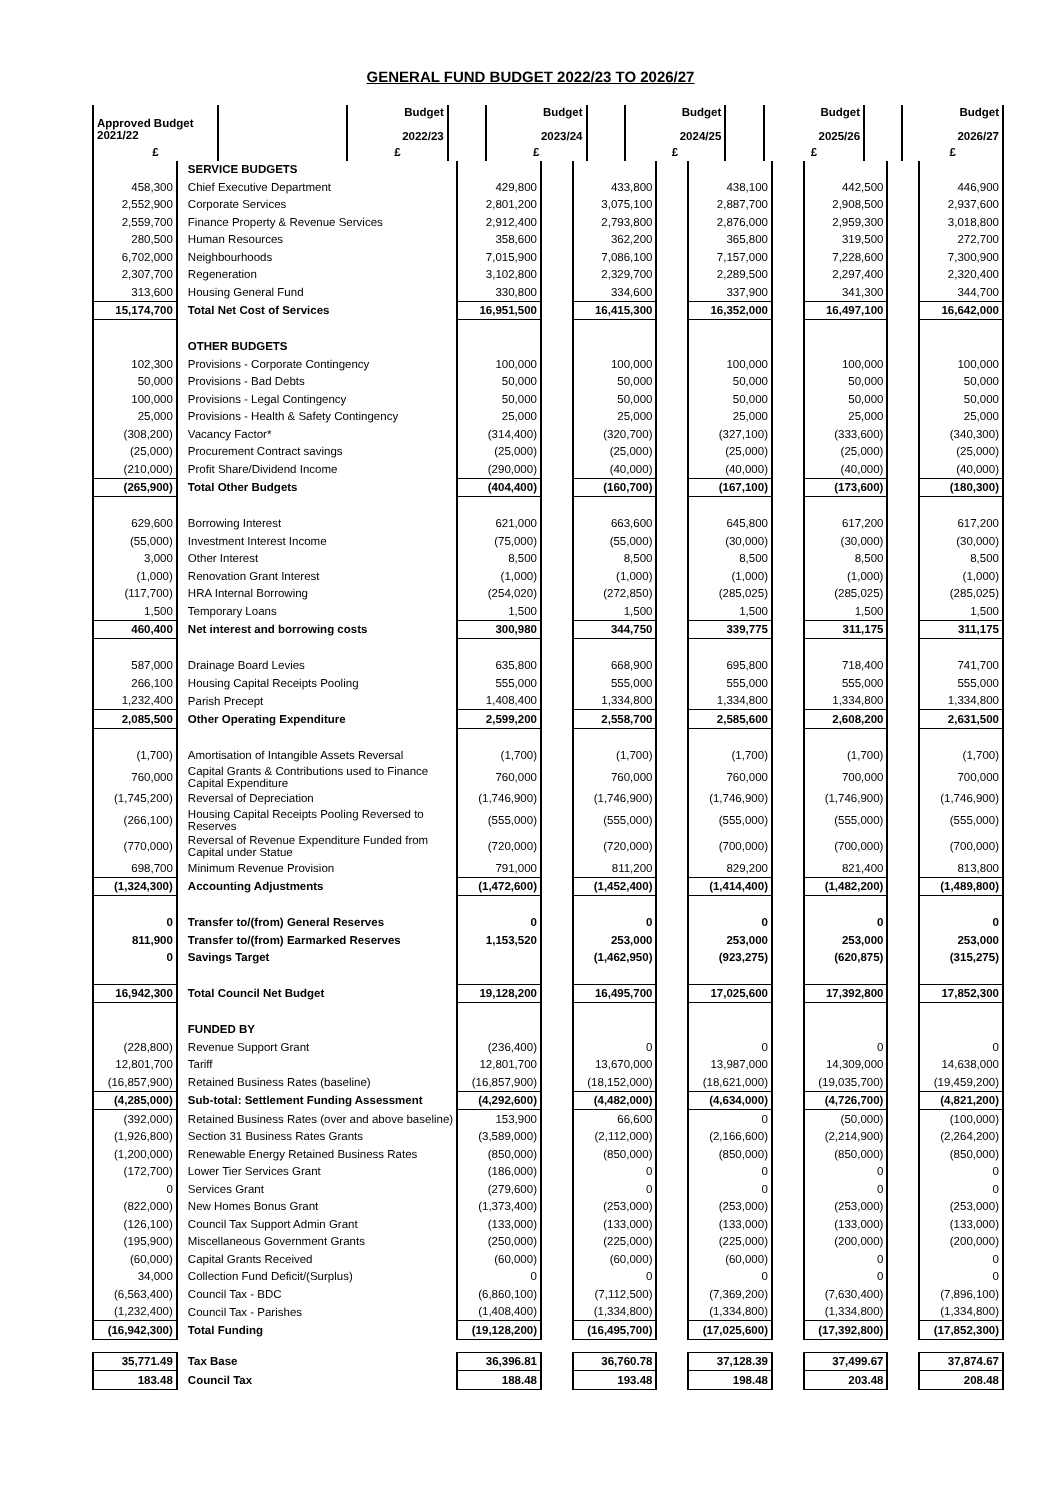GENERAL FUND BUDGET 2022/23 TO 2026/27
| Approved Budget 2021/22 | | Budget 2022/23 | | Budget 2023/24 | | Budget 2024/25 | | Budget 2025/26 | | Budget 2026/27 |
| --- | --- | --- | --- | --- | --- | --- | --- | --- | --- | --- |
| £ | | £ | | £ | | £ | | £ | | £ |
| | SERVICE BUDGETS | | | | | | | | | |
| 458,300 | Chief Executive Department | 429,800 | | 433,800 | | 438,100 | | 442,500 | | 446,900 |
| 2,552,900 | Corporate Services | 2,801,200 | | 3,075,100 | | 2,887,700 | | 2,908,500 | | 2,937,600 |
| 2,559,700 | Finance Property & Revenue Services | 2,912,400 | | 2,793,800 | | 2,876,000 | | 2,959,300 | | 3,018,800 |
| 280,500 | Human Resources | 358,600 | | 362,200 | | 365,800 | | 319,500 | | 272,700 |
| 6,702,000 | Neighbourhoods | 7,015,900 | | 7,086,100 | | 7,157,000 | | 7,228,600 | | 7,300,900 |
| 2,307,700 | Regeneration | 3,102,800 | | 2,329,700 | | 2,289,500 | | 2,297,400 | | 2,320,400 |
| 313,600 | Housing General Fund | 330,800 | | 334,600 | | 337,900 | | 341,300 | | 344,700 |
| 15,174,700 | Total Net Cost of Services | 16,951,500 | | 16,415,300 | | 16,352,000 | | 16,497,100 | | 16,642,000 |
| | OTHER BUDGETS | | | | | | | | | |
| 102,300 | Provisions - Corporate Contingency | 100,000 | | 100,000 | | 100,000 | | 100,000 | | 100,000 |
| 50,000 | Provisions - Bad Debts | 50,000 | | 50,000 | | 50,000 | | 50,000 | | 50,000 |
| 100,000 | Provisions - Legal Contingency | 50,000 | | 50,000 | | 50,000 | | 50,000 | | 50,000 |
| 25,000 | Provisions - Health & Safety Contingency | 25,000 | | 25,000 | | 25,000 | | 25,000 | | 25,000 |
| (308,200) | Vacancy Factor* | (314,400) | | (320,700) | | (327,100) | | (333,600) | | (340,300) |
| (25,000) | Procurement Contract savings | (25,000) | | (25,000) | | (25,000) | | (25,000) | | (25,000) |
| (210,000) | Profit Share/Dividend Income | (290,000) | | (40,000) | | (40,000) | | (40,000) | | (40,000) |
| (265,900) | Total Other Budgets | (404,400) | | (160,700) | | (167,100) | | (173,600) | | (180,300) |
| 629,600 | Borrowing Interest | 621,000 | | 663,600 | | 645,800 | | 617,200 | | 617,200 |
| (55,000) | Investment Interest Income | (75,000) | | (55,000) | | (30,000) | | (30,000) | | (30,000) |
| 3,000 | Other Interest | 8,500 | | 8,500 | | 8,500 | | 8,500 | | 8,500 |
| (1,000) | Renovation Grant Interest | (1,000) | | (1,000) | | (1,000) | | (1,000) | | (1,000) |
| (117,700) | HRA Internal Borrowing | (254,020) | | (272,850) | | (285,025) | | (285,025) | | (285,025) |
| 1,500 | Temporary Loans | 1,500 | | 1,500 | | 1,500 | | 1,500 | | 1,500 |
| 460,400 | Net interest and borrowing costs | 300,980 | | 344,750 | | 339,775 | | 311,175 | | 311,175 |
| 587,000 | Drainage Board Levies | 635,800 | | 668,900 | | 695,800 | | 718,400 | | 741,700 |
| 266,100 | Housing Capital Receipts Pooling | 555,000 | | 555,000 | | 555,000 | | 555,000 | | 555,000 |
| 1,232,400 | Parish Precept | 1,408,400 | | 1,334,800 | | 1,334,800 | | 1,334,800 | | 1,334,800 |
| 2,085,500 | Other Operating Expenditure | 2,599,200 | | 2,558,700 | | 2,585,600 | | 2,608,200 | | 2,631,500 |
| (1,700) | Amortisation of Intangible Assets Reversal | (1,700) | | (1,700) | | (1,700) | | (1,700) | | (1,700) |
| 760,000 | Capital Grants & Contributions used to Finance Capital Expenditure | 760,000 | | 760,000 | | 760,000 | | 700,000 | | 700,000 |
| (1,745,200) | Reversal of Depreciation | (1,746,900) | | (1,746,900) | | (1,746,900) | | (1,746,900) | | (1,746,900) |
| (266,100) | Housing Capital Receipts Pooling Reversed to Reserves | (555,000) | | (555,000) | | (555,000) | | (555,000) | | (555,000) |
| (770,000) | Reversal of Revenue Expenditure Funded from Capital under Statue | (720,000) | | (720,000) | | (700,000) | | (700,000) | | (700,000) |
| 698,700 | Minimum Revenue Provision | 791,000 | | 811,200 | | 829,200 | | 821,400 | | 813,800 |
| (1,324,300) | Accounting Adjustments | (1,472,600) | | (1,452,400) | | (1,414,400) | | (1,482,200) | | (1,489,800) |
| 0 | Transfer to/(from) General Reserves | 0 | | 0 | | 0 | | 0 | | 0 |
| 811,900 | Transfer to/(from) Earmarked Reserves | 1,153,520 | | 253,000 | | 253,000 | | 253,000 | | 253,000 |
| 0 | Savings Target | | | (1,462,950) | | (923,275) | | (620,875) | | (315,275) |
| 16,942,300 | Total Council Net Budget | 19,128,200 | | 16,495,700 | | 17,025,600 | | 17,392,800 | | 17,852,300 |
| | FUNDED BY | | | | | | | | | |
| (228,800) | Revenue Support Grant | (236,400) | | 0 | | 0 | | 0 | | 0 |
| 12,801,700 | Tariff | 12,801,700 | | 13,670,000 | | 13,987,000 | | 14,309,000 | | 14,638,000 |
| (16,857,900) | Retained Business Rates (baseline) | (16,857,900) | | (18,152,000) | | (18,621,000) | | (19,035,700) | | (19,459,200) |
| (4,285,000) | Sub-total: Settlement Funding Assessment | (4,292,600) | | (4,482,000) | | (4,634,000) | | (4,726,700) | | (4,821,200) |
| (392,000) | Retained Business Rates (over and above baseline) | 153,900 | | 66,600 | | 0 | | (50,000) | | (100,000) |
| (1,926,800) | Section 31 Business Rates Grants | (3,589,000) | | (2,112,000) | | (2,166,600) | | (2,214,900) | | (2,264,200) |
| (1,200,000) | Renewable Energy Retained Business Rates | (850,000) | | (850,000) | | (850,000) | | (850,000) | | (850,000) |
| (172,700) | Lower Tier Services Grant | (186,000) | | 0 | | 0 | | 0 | | 0 |
| 0 | Services Grant | (279,600) | | 0 | | 0 | | 0 | | 0 |
| (822,000) | New Homes Bonus Grant | (1,373,400) | | (253,000) | | (253,000) | | (253,000) | | (253,000) |
| (126,100) | Council Tax Support Admin Grant | (133,000) | | (133,000) | | (133,000) | | (133,000) | | (133,000) |
| (195,900) | Miscellaneous Government Grants | (250,000) | | (225,000) | | (225,000) | | (200,000) | | (200,000) |
| (60,000) | Capital Grants Received | (60,000) | | (60,000) | | (60,000) | | 0 | | 0 |
| 34,000 | Collection Fund Deficit/(Surplus) | 0 | | 0 | | 0 | | 0 | | 0 |
| (6,563,400) | Council Tax - BDC | (6,860,100) | | (7,112,500) | | (7,369,200) | | (7,630,400) | | (7,896,100) |
| (1,232,400) | Council Tax - Parishes | (1,408,400) | | (1,334,800) | | (1,334,800) | | (1,334,800) | | (1,334,800) |
| (16,942,300) | Total Funding | (19,128,200) | | (16,495,700) | | (17,025,600) | | (17,392,800) | | (17,852,300) |
| 35,771.49 | Tax Base | 36,396.81 | | 36,760.78 | | 37,128.39 | | 37,499.67 | | 37,874.67 |
| 183.48 | Council Tax | 188.48 | | 193.48 | | 198.48 | | 203.48 | | 208.48 |